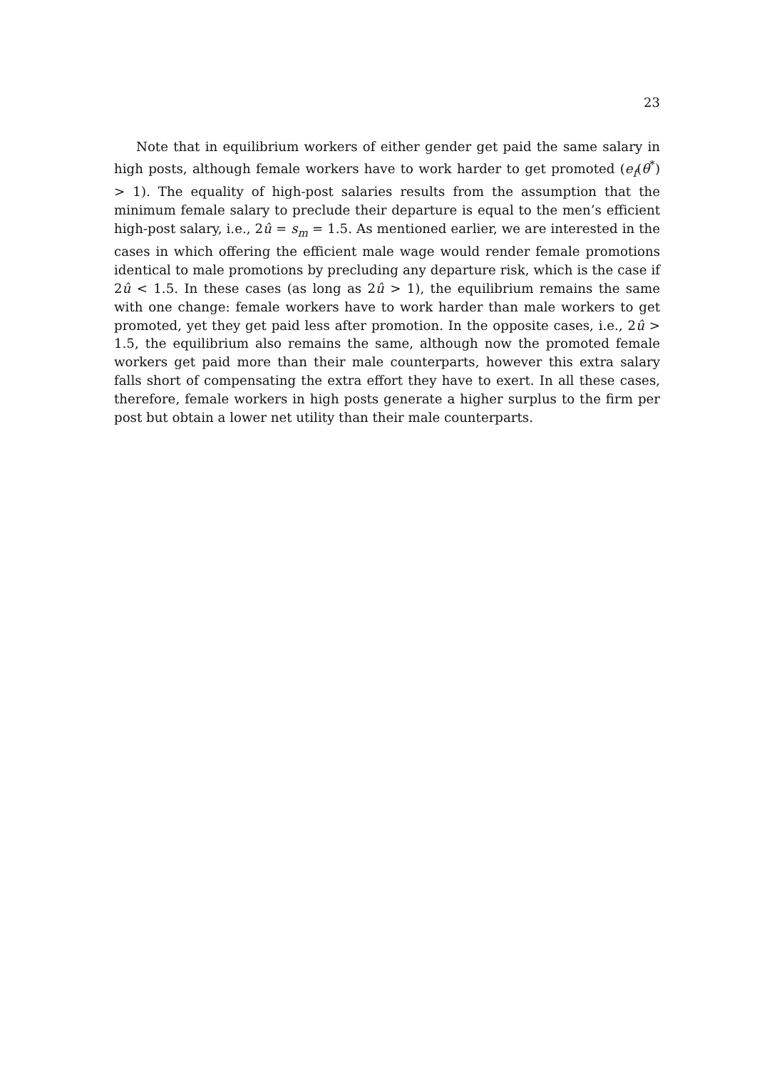23
Note that in equilibrium workers of either gender get paid the same salary in high posts, although female workers have to work harder to get promoted (e<sub>f</sub>(θ<sup>*</sup>) > 1). The equality of high-post salaries results from the assumption that the minimum female salary to preclude their departure is equal to the men’s efficient high-post salary, i.e., 2û = s<sub>m</sub> = 1.5. As mentioned earlier, we are interested in the cases in which offering the efficient male wage would render female promotions identical to male promotions by precluding any departure risk, which is the case if 2û < 1.5. In these cases (as long as 2û > 1), the equilibrium remains the same with one change: female workers have to work harder than male workers to get promoted, yet they get paid less after promotion. In the opposite cases, i.e., 2û > 1.5, the equilibrium also remains the same, although now the promoted female workers get paid more than their male counterparts, however this extra salary falls short of compensating the extra effort they have to exert. In all these cases, therefore, female workers in high posts generate a higher surplus to the firm per post but obtain a lower net utility than their male counterparts.